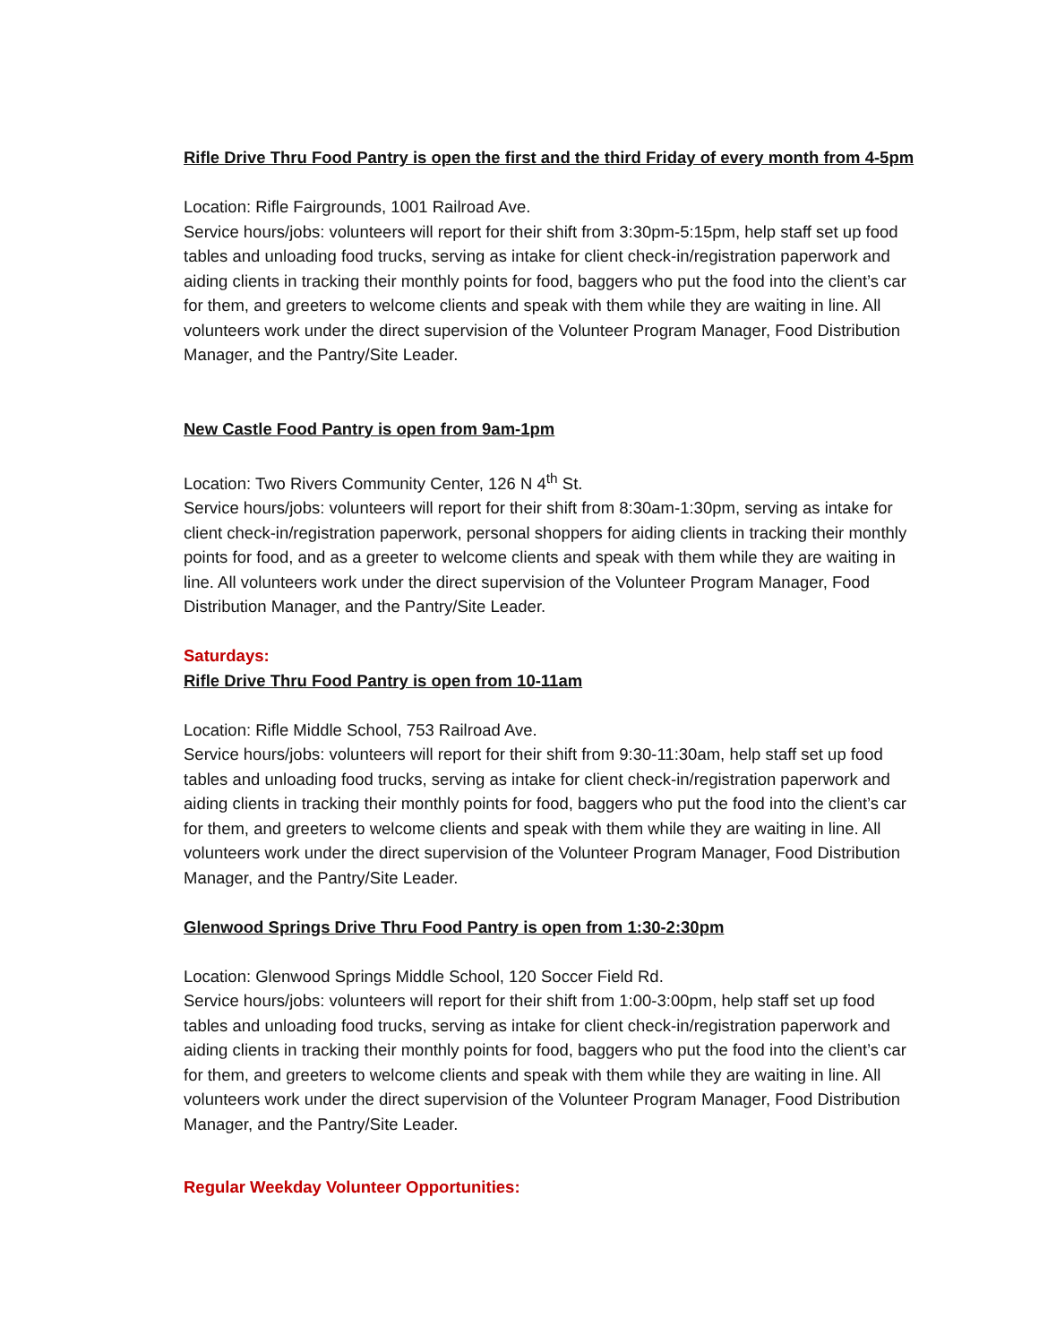Rifle Drive Thru Food Pantry is open the first and the third Friday of every month from 4-5pm
Location: Rifle Fairgrounds, 1001 Railroad Ave.
Service hours/jobs: volunteers will report for their shift from 3:30pm-5:15pm, help staff set up food tables and unloading food trucks, serving as intake for client check-in/registration paperwork and aiding clients in tracking their monthly points for food, baggers who put the food into the client’s car for them, and greeters to welcome clients and speak with them while they are waiting in line. All volunteers work under the direct supervision of the Volunteer Program Manager, Food Distribution Manager, and the Pantry/Site Leader.
New Castle Food Pantry is open from 9am-1pm
Location: Two Rivers Community Center, 126 N 4<sup>th</sup> St.
Service hours/jobs: volunteers will report for their shift from 8:30am-1:30pm, serving as intake for client check-in/registration paperwork, personal shoppers for aiding clients in tracking their monthly points for food, and as a greeter to welcome clients and speak with them while they are waiting in line. All volunteers work under the direct supervision of the Volunteer Program Manager, Food Distribution Manager, and the Pantry/Site Leader.
Saturdays:
Rifle Drive Thru Food Pantry is open from 10-11am
Location: Rifle Middle School, 753 Railroad Ave.
Service hours/jobs: volunteers will report for their shift from 9:30-11:30am, help staff set up food tables and unloading food trucks, serving as intake for client check-in/registration paperwork and aiding clients in tracking their monthly points for food, baggers who put the food into the client’s car for them, and greeters to welcome clients and speak with them while they are waiting in line. All volunteers work under the direct supervision of the Volunteer Program Manager, Food Distribution Manager, and the Pantry/Site Leader.
Glenwood Springs Drive Thru Food Pantry is open from 1:30-2:30pm
Location: Glenwood Springs Middle School, 120 Soccer Field Rd.
Service hours/jobs: volunteers will report for their shift from 1:00-3:00pm, help staff set up food tables and unloading food trucks, serving as intake for client check-in/registration paperwork and aiding clients in tracking their monthly points for food, baggers who put the food into the client’s car for them, and greeters to welcome clients and speak with them while they are waiting in line. All volunteers work under the direct supervision of the Volunteer Program Manager, Food Distribution Manager, and the Pantry/Site Leader.
Regular Weekday Volunteer Opportunities: